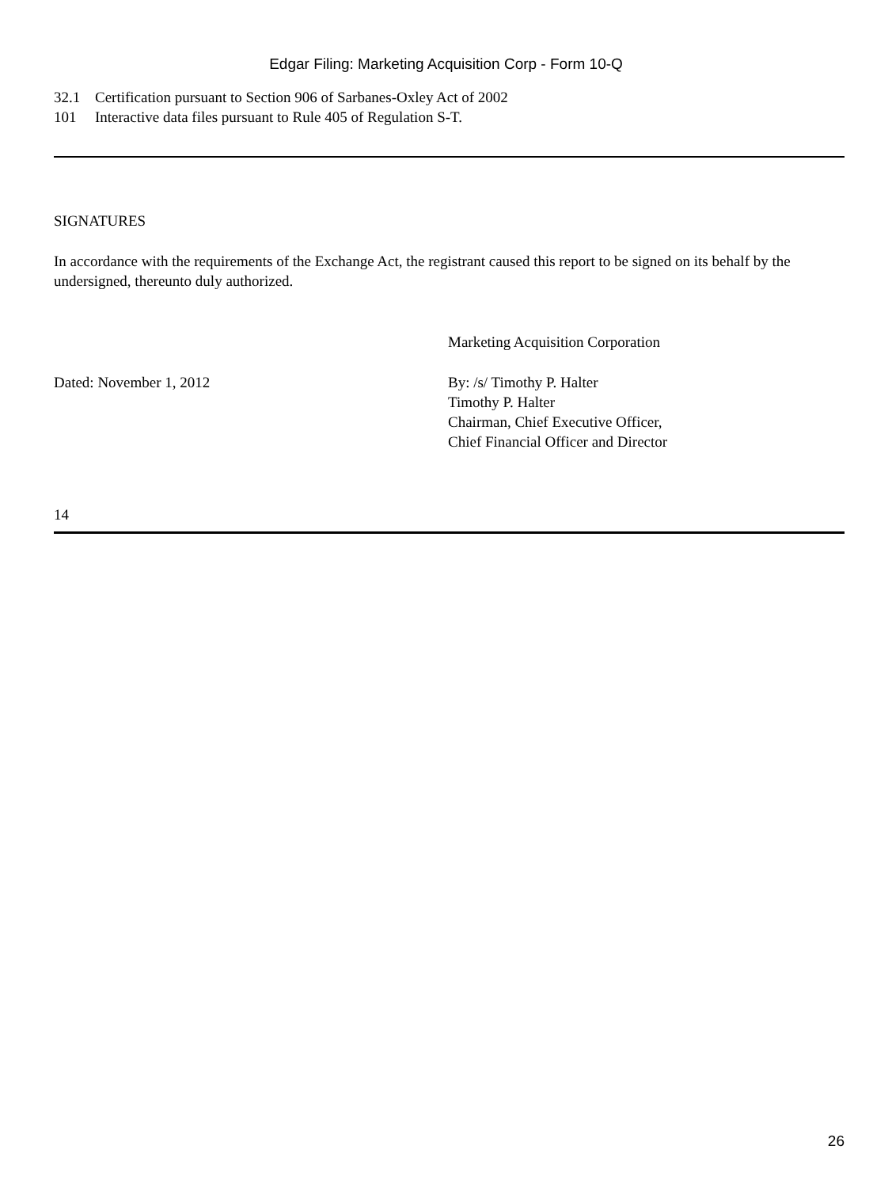Edgar Filing: Marketing Acquisition Corp - Form 10-Q
32.1 Certification pursuant to Section 906 of Sarbanes-Oxley Act of 2002
101 Interactive data files pursuant to Rule 405 of Regulation S-T.
SIGNATURES
In accordance with the requirements of the Exchange Act, the registrant caused this report to be signed on its behalf by the undersigned, thereunto duly authorized.
Marketing Acquisition Corporation
Dated: November 1, 2012 By: /s/ Timothy P. Halter
Timothy P. Halter
Chairman, Chief Executive Officer,
Chief Financial Officer and Director
14
26